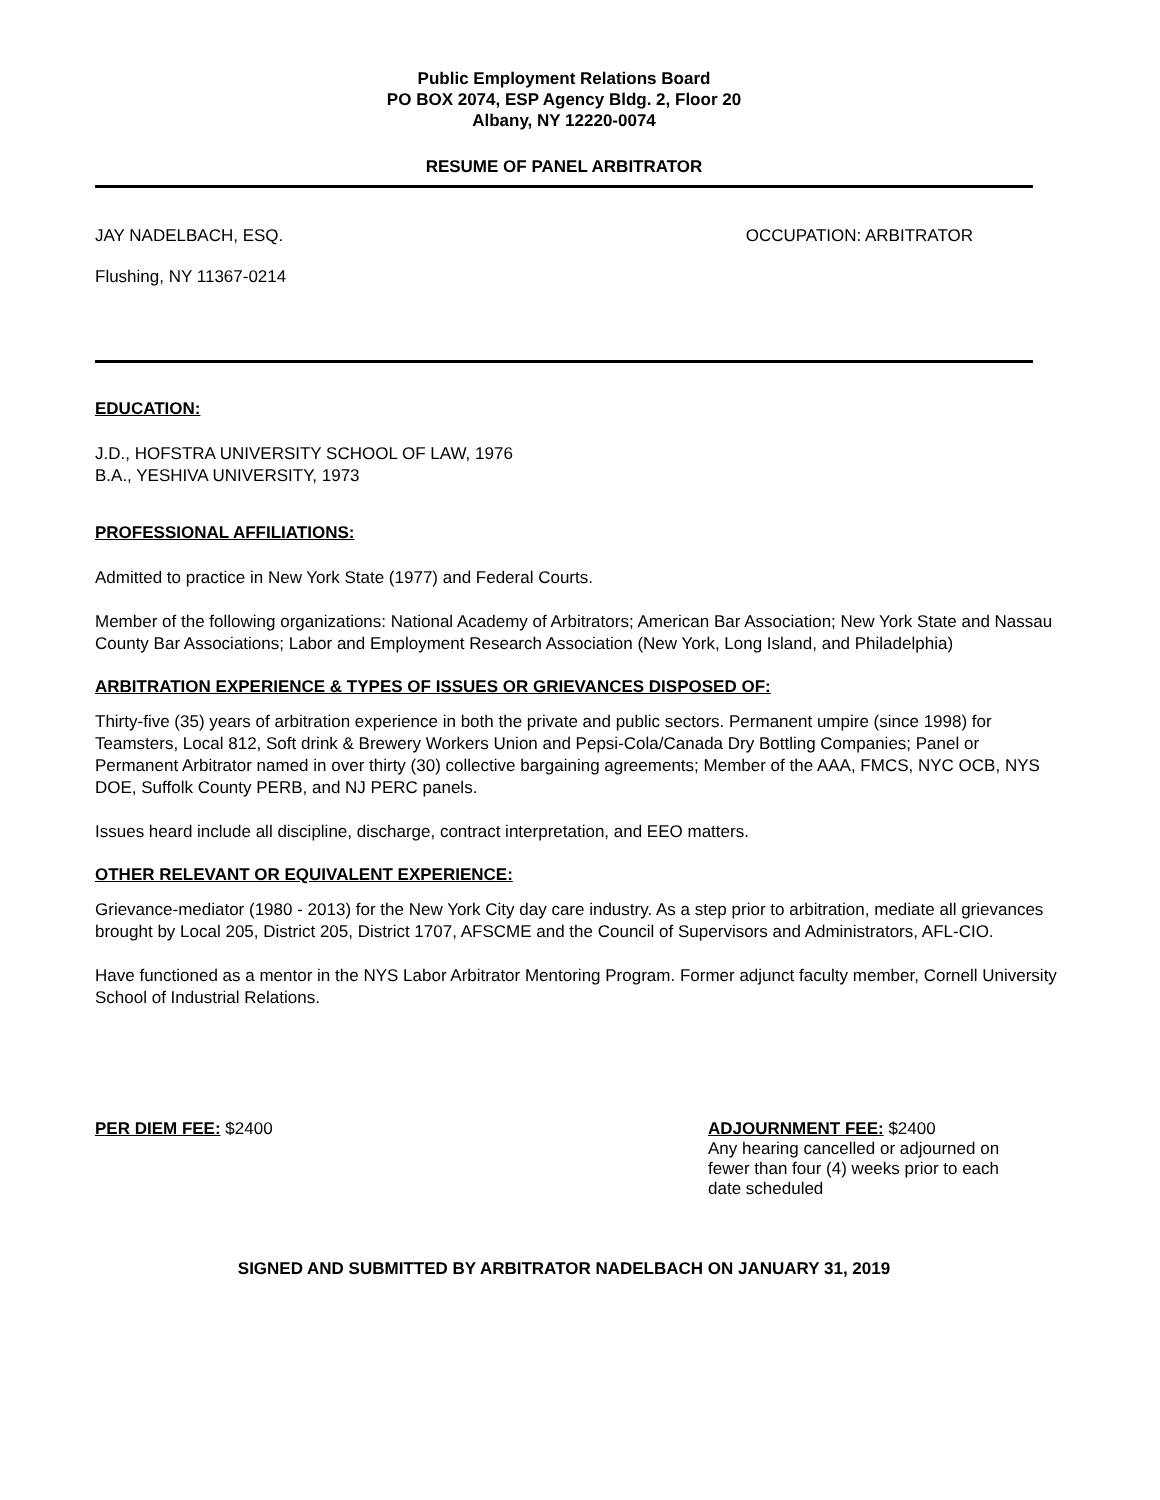Public Employment Relations Board
PO BOX 2074, ESP Agency Bldg. 2, Floor 20
Albany, NY 12220-0074
RESUME OF PANEL ARBITRATOR
JAY NADELBACH, ESQ. OCCUPATION: ARBITRATOR
Flushing, NY 11367-0214
EDUCATION:
J.D., HOFSTRA UNIVERSITY SCHOOL OF LAW, 1976
B.A., YESHIVA UNIVERSITY, 1973
PROFESSIONAL AFFILIATIONS:
Admitted to practice in New York State (1977) and Federal Courts.
Member of the following organizations: National Academy of Arbitrators; American Bar Association; New York State and Nassau County Bar Associations; Labor and Employment Research Association (New York, Long Island, and Philadelphia)
ARBITRATION EXPERIENCE & TYPES OF ISSUES OR GRIEVANCES DISPOSED OF:
Thirty-five (35) years of arbitration experience in both the private and public sectors. Permanent umpire (since 1998) for Teamsters, Local 812, Soft drink & Brewery Workers Union and Pepsi-Cola/Canada Dry Bottling Companies; Panel or Permanent Arbitrator named in over thirty (30) collective bargaining agreements; Member of the AAA, FMCS, NYC OCB, NYS DOE, Suffolk County PERB, and NJ PERC panels.
Issues heard include all discipline, discharge, contract interpretation, and EEO matters.
OTHER RELEVANT OR EQUIVALENT EXPERIENCE:
Grievance-mediator (1980 - 2013) for the New York City day care industry. As a step prior to arbitration, mediate all grievances brought by Local 205, District 205, District 1707, AFSCME and the Council of Supervisors and Administrators, AFL-CIO.
Have functioned as a mentor in the NYS Labor Arbitrator Mentoring Program. Former adjunct faculty member, Cornell University School of Industrial Relations.
PER DIEM FEE: $2400 ADJOURNMENT FEE: $2400
Any hearing cancelled or adjourned on fewer than four (4) weeks prior to each date scheduled
SIGNED AND SUBMITTED BY ARBITRATOR NADELBACH ON JANUARY 31, 2019